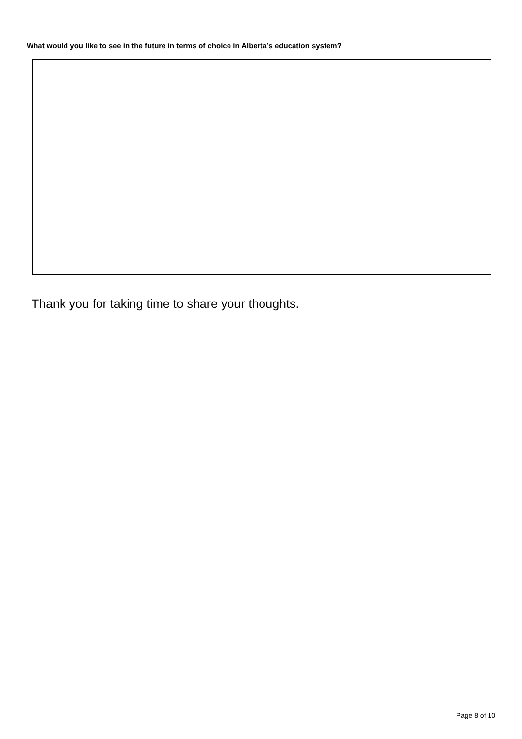What would you like to see in the future in terms of choice in Alberta’s education system?
Thank you for taking time to share your thoughts.
Page 8 of 10